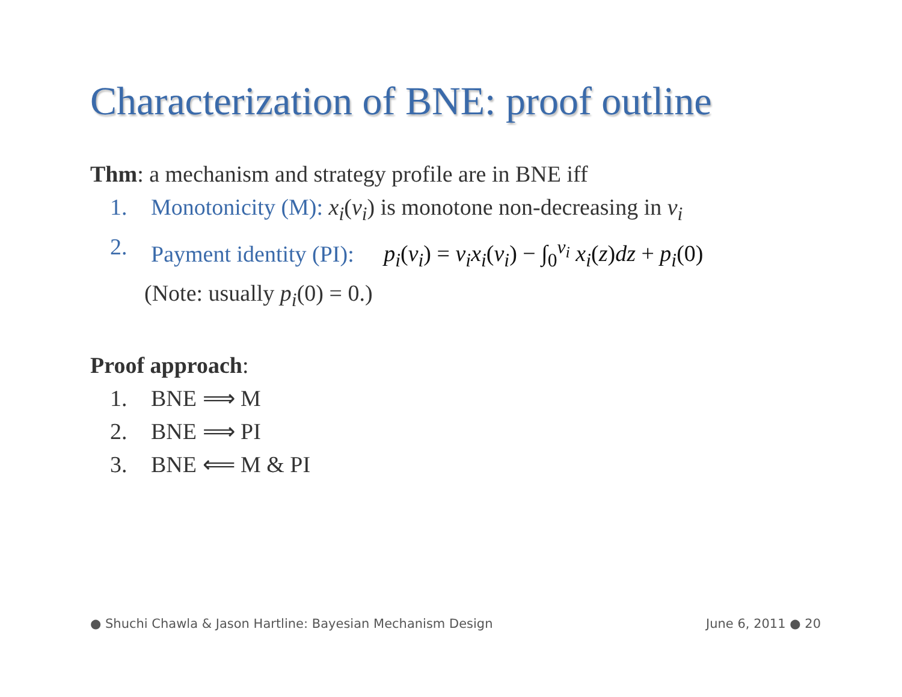Characterization of BNE: proof outline
Thm: a mechanism and strategy profile are in BNE iff
1. Monotonicity (M): x<sub>i</sub>(v<sub>i</sub>) is monotone non-decreasing in v<sub>i</sub>
2. Payment identity (PI): p<sub>i</sub>(v<sub>i</sub>) = v<sub>i</sub>x<sub>i</sub>(v<sub>i</sub>) − ∫<sub>0</sub><sup>v<sub>i</sub></sup> x<sub>i</sub>(z)dz + p<sub>i</sub>(0)
(Note: usually p<sub>i</sub>(0) = 0.)
Proof approach:
1. BNE ⟹ M
2. BNE ⟹ PI
3. BNE ⟸ M & PI
● Shuchi Chawla & Jason Hartline: Bayesian Mechanism Design June 6, 2011 ● 20